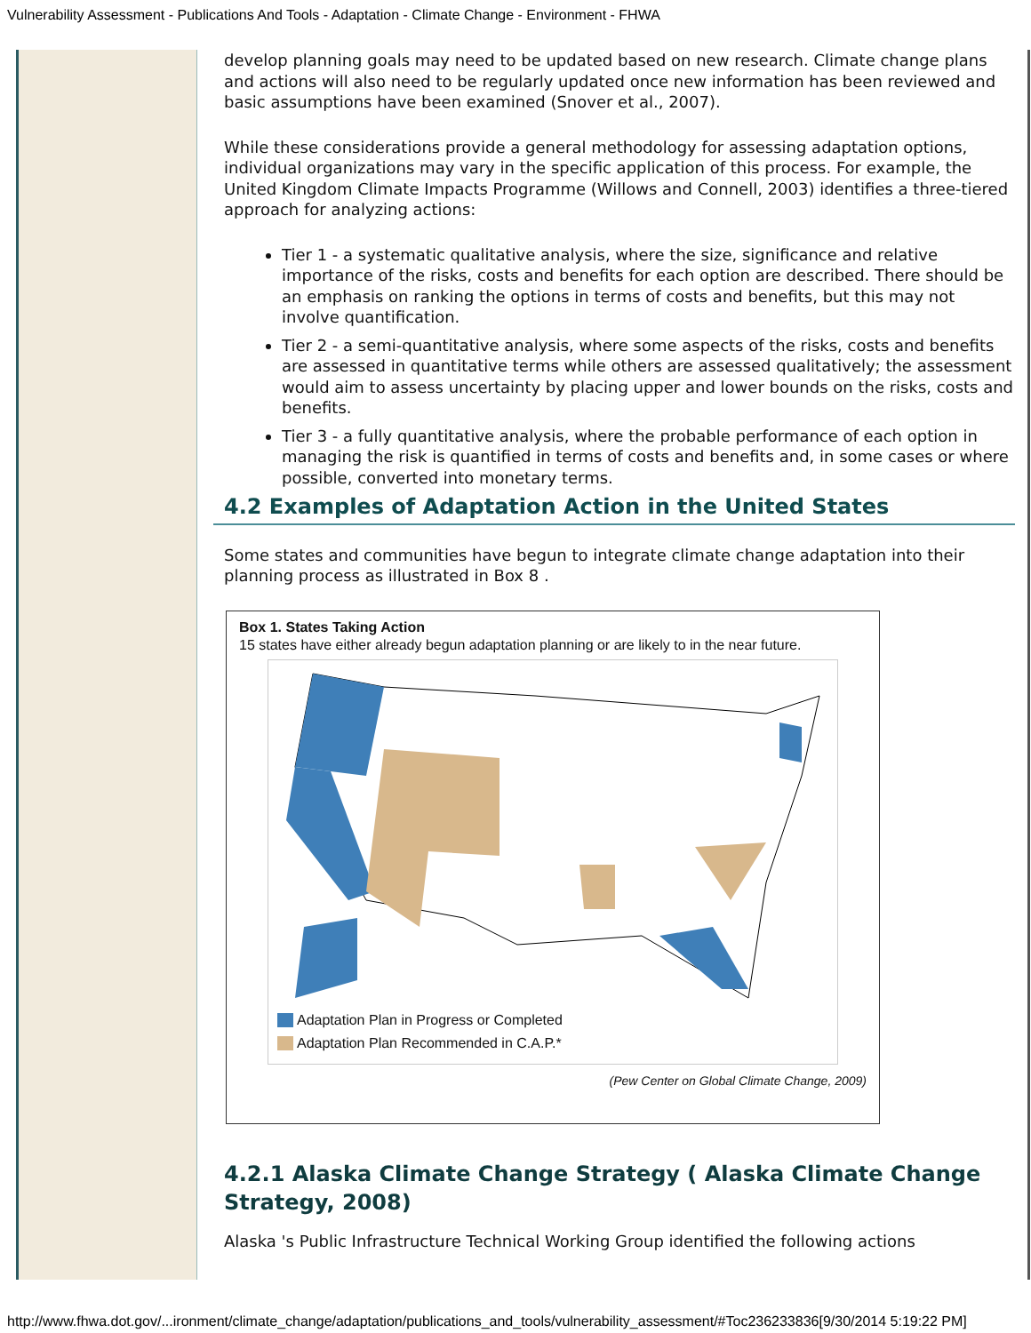Vulnerability Assessment - Publications And Tools - Adaptation - Climate Change - Environment - FHWA
develop planning goals may need to be updated based on new research. Climate change plans and actions will also need to be regularly updated once new information has been reviewed and basic assumptions have been examined (Snover et al., 2007).
While these considerations provide a general methodology for assessing adaptation options, individual organizations may vary in the specific application of this process. For example, the United Kingdom Climate Impacts Programme (Willows and Connell, 2003) identifies a three-tiered approach for analyzing actions:
Tier 1 - a systematic qualitative analysis, where the size, significance and relative importance of the risks, costs and benefits for each option are described. There should be an emphasis on ranking the options in terms of costs and benefits, but this may not involve quantification.
Tier 2 - a semi-quantitative analysis, where some aspects of the risks, costs and benefits are assessed in quantitative terms while others are assessed qualitatively; the assessment would aim to assess uncertainty by placing upper and lower bounds on the risks, costs and benefits.
Tier 3 - a fully quantitative analysis, where the probable performance of each option in managing the risk is quantified in terms of costs and benefits and, in some cases or where possible, converted into monetary terms.
4.2 Examples of Adaptation Action in the United States
Some states and communities have begun to integrate climate change adaptation into their planning process as illustrated in Box 8 .
Box 1. States Taking Action
15 states have either already begun adaptation planning or are likely to in the near future.
Adaptation Plan in Progress or Completed
Adaptation Plan Recommended in C.A.P.*
(Pew Center on Global Climate Change, 2009)
4.2.1 Alaska Climate Change Strategy ( Alaska Climate Change Strategy, 2008)
Alaska 's Public Infrastructure Technical Working Group identified the following actions
http://www.fhwa.dot.gov/...ironment/climate_change/adaptation/publications_and_tools/vulnerability_assessment/#Toc236233836[9/30/2014 5:19:22 PM]